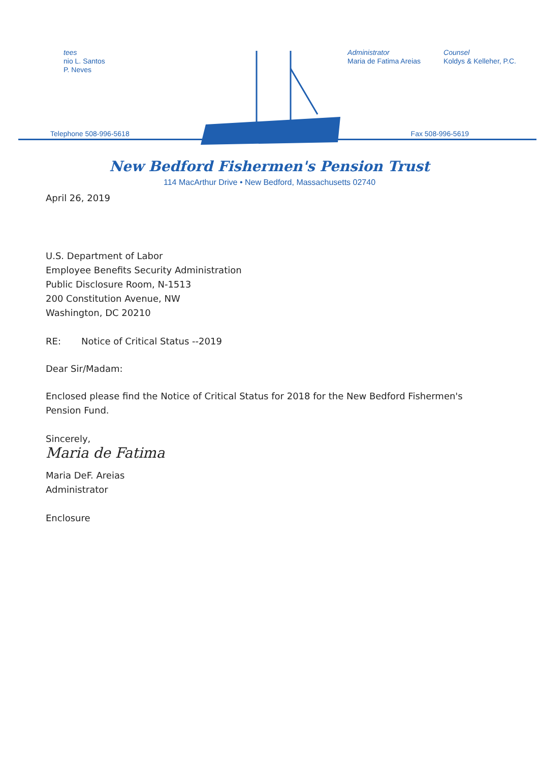tees
nio L. Santos
P. Neves
Administrator
Maria de Fatima Areias
Counsel
Koldys & Kelleher, P.C.
Telephone 508-996-5618 Fax 508-996-5619
New Bedford Fishermen's Pension Trust
114 MacArthur Drive • New Bedford, Massachusetts 02740
April 26, 2019
U.S. Department of Labor
Employee Benefits Security Administration
Public Disclosure Room, N-1513
200 Constitution Avenue, NW
Washington, DC 20210
RE: Notice of Critical Status --2019
Dear Sir/Madam:
Enclosed please find the Notice of Critical Status for 2018 for the New Bedford Fishermen's Pension Fund.
Sincerely,
Maria de Fatima
Maria DeF. Areias
Administrator
Enclosure